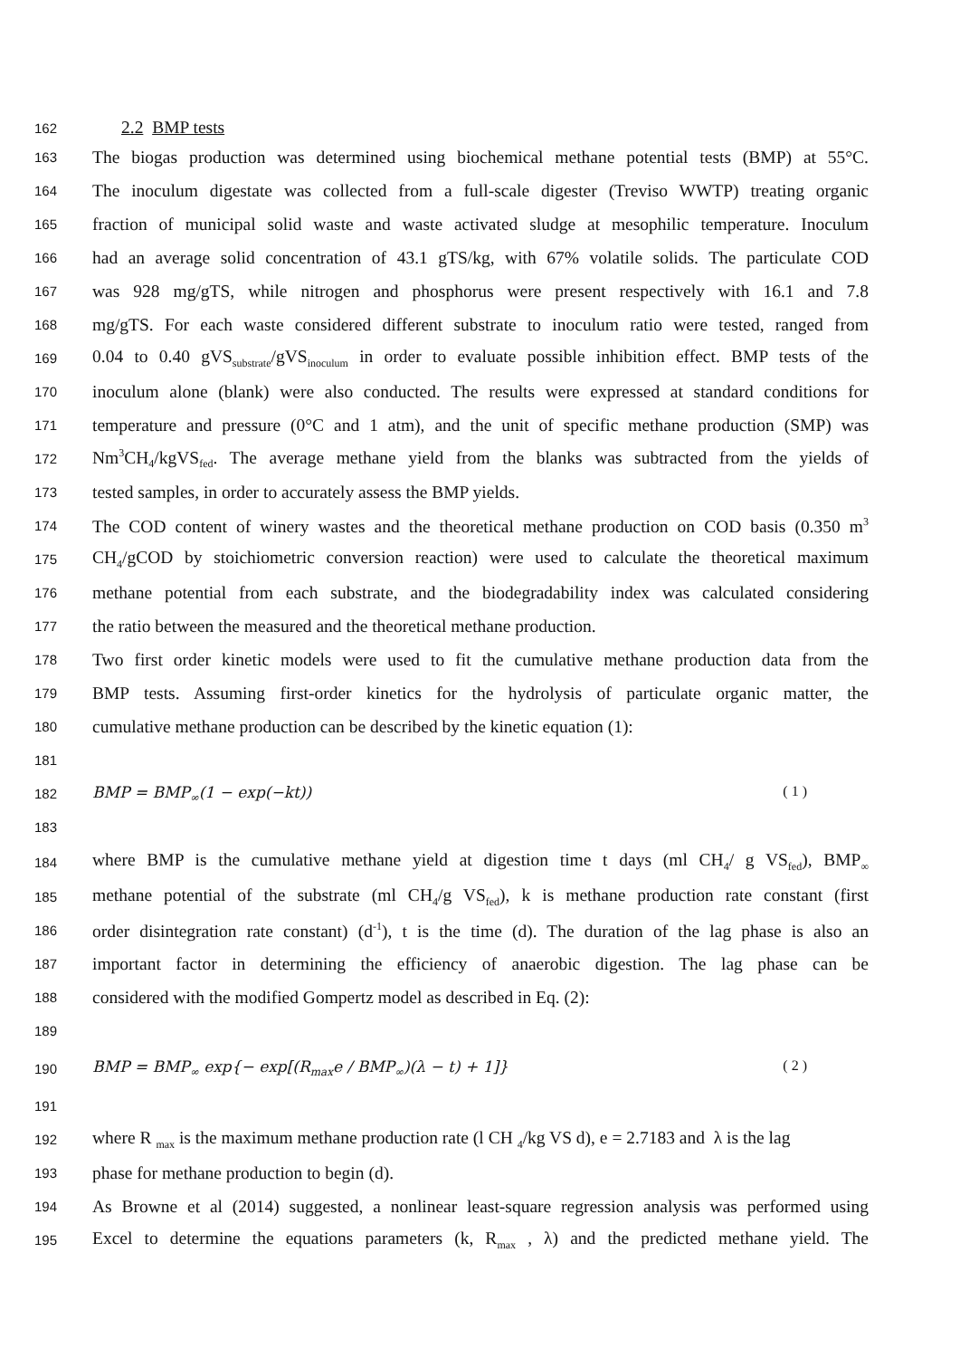162
2.2 BMP tests
163
The biogas production was determined using biochemical methane potential tests (BMP) at 55°C.
164
The inoculum digestate was collected from a full-scale digester (Treviso WWTP) treating organic
165
fraction of municipal solid waste and waste activated sludge at mesophilic temperature. Inoculum
166
had an average solid concentration of 43.1 gTS/kg, with 67% volatile solids. The particulate COD
167
was 928 mg/gTS, while nitrogen and phosphorus were present respectively with 16.1 and 7.8
168
mg/gTS. For each waste considered different substrate to inoculum ratio were tested, ranged from
169
0.04 to 0.40 gVS<sub>substrate</sub>/gVS<sub>inoculum</sub> in order to evaluate possible inhibition effect. BMP tests of the
170
inoculum alone (blank) were also conducted. The results were expressed at standard conditions for
171
temperature and pressure (0°C and 1 atm), and the unit of specific methane production (SMP) was
172
Nm<sup>3</sup>CH<sub>4</sub>/kgVS<sub>fed</sub>. The average methane yield from the blanks was subtracted from the yields of
173
tested samples, in order to accurately assess the BMP yields.
174
The COD content of winery wastes and the theoretical methane production on COD basis (0.350 m<sup>3</sup>
175
CH<sub>4</sub>/gCOD by stoichiometric conversion reaction) were used to calculate the theoretical maximum
176
methane potential from each substrate, and the biodegradability index was calculated considering
177
the ratio between the measured and the theoretical methane production.
178
Two first order kinetic models were used to fit the cumulative methane production data from the
179
BMP tests. Assuming first-order kinetics for the hydrolysis of particulate organic matter, the
180
cumulative methane production can be described by the kinetic equation (1):
181
182 BMP = BMP<sub>∞</sub>(1 − exp(−kt)) ( 1 )
183
184
where BMP is the cumulative methane yield at digestion time t days (ml CH<sub>4</sub>/ g VS<sub>fed</sub>), BMP<sub>∞</sub>
185
methane potential of the substrate (ml CH<sub>4</sub>/g VS<sub>fed</sub>), k is methane production rate constant (first
186
order disintegration rate constant) (d<sup>-1</sup>), t is the time (d). The duration of the lag phase is also an
187
important factor in determining the efficiency of anaerobic digestion. The lag phase can be
188
considered with the modified Gompertz model as described in Eq. (2):
189
190 BMP = BMP<sub>∞</sub> exp{− exp[(R<sub>max</sub>e / BMP<sub>∞</sub>)(λ − t) + 1]} ( 2 )
191
192
where R <sub>max</sub> is the maximum methane production rate (l CH <sub>4</sub>/kg VS d), e = 2.7183 and λ is the lag
193
phase for methane production to begin (d).
194
As Browne et al (2014) suggested, a nonlinear least-square regression analysis was performed using
195
Excel to determine the equations parameters (k, R<sub>max</sub> , λ) and the predicted methane yield. The